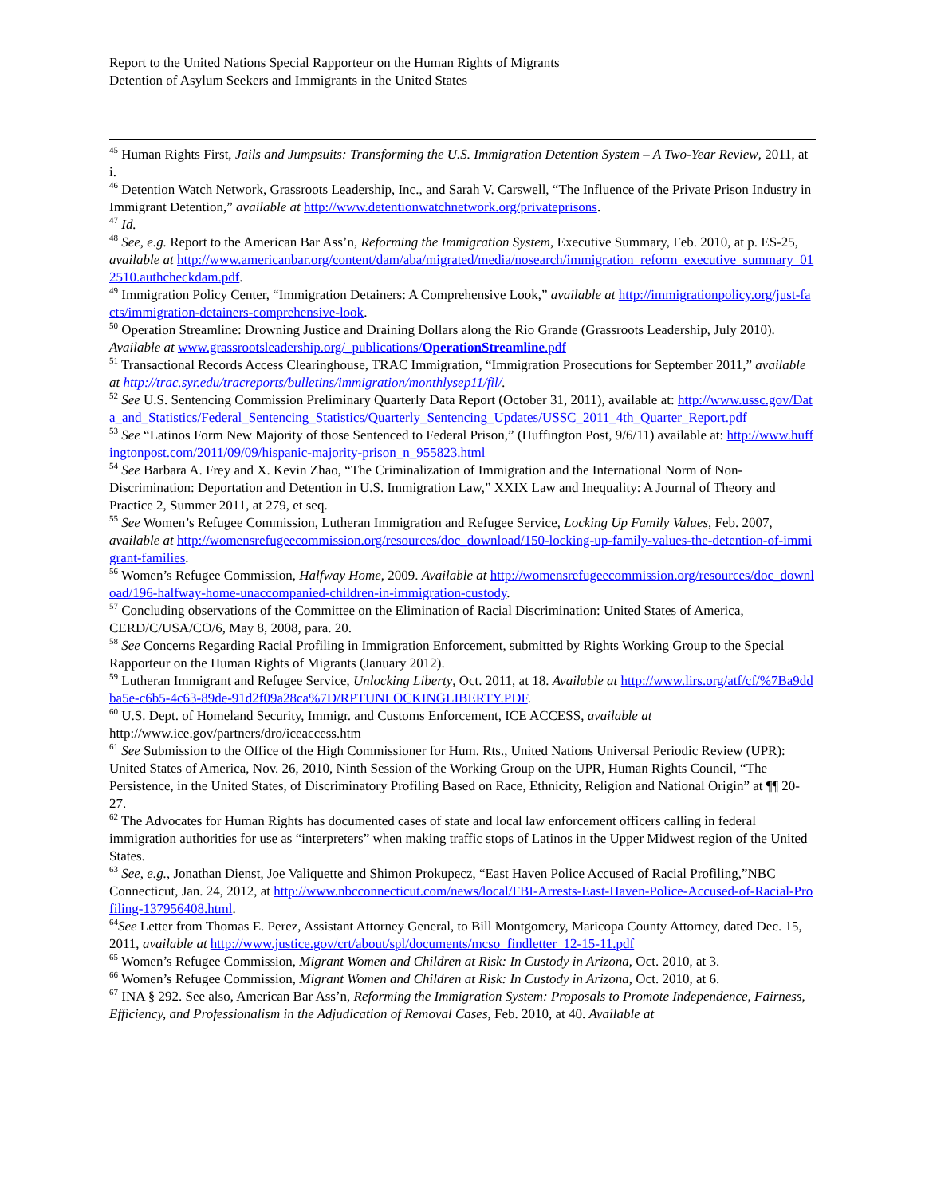Report to the United Nations Special Rapporteur on the Human Rights of Migrants
Detention of Asylum Seekers and Immigrants in the United States
<sup>45</sup> Human Rights First, Jails and Jumpsuits: Transforming the U.S. Immigration Detention System – A Two-Year Review, 2011, at i.
<sup>46</sup> Detention Watch Network, Grassroots Leadership, Inc., and Sarah V. Carswell, “The Influence of the Private Prison Industry in Immigrant Detention,” available at http://www.detentionwatchnetwork.org/privateprisons.
<sup>47</sup> Id.
<sup>48</sup> See, e.g. Report to the American Bar Ass’n, Reforming the Immigration System, Executive Summary, Feb. 2010, at p. ES-25, available at http://www.americanbar.org/content/dam/aba/migrated/media/nosearch/immigration_reform_executive_summary_012510.authcheckdam.pdf.
<sup>49</sup> Immigration Policy Center, “Immigration Detainers: A Comprehensive Look,” available at http://immigrationpolicy.org/just-facts/immigration-detainers-comprehensive-look.
<sup>50</sup> Operation Streamline: Drowning Justice and Draining Dollars along the Rio Grande (Grassroots Leadership, July 2010). Available at www.grassrootsleadership.org/_publications/OperationStreamline.pdf
<sup>51</sup> Transactional Records Access Clearinghouse, TRAC Immigration, “Immigration Prosecutions for September 2011,” available at http://trac.syr.edu/tracreports/bulletins/immigration/monthlysep11/fil/.
<sup>52</sup> See U.S. Sentencing Commission Preliminary Quarterly Data Report (October 31, 2011), available at: http://www.ussc.gov/Data_and_Statistics/Federal_Sentencing_Statistics/Quarterly_Sentencing_Updates/USSC_2011_4th_Quarter_Report.pdf
<sup>53</sup> See “Latinos Form New Majority of those Sentenced to Federal Prison,” (Huffington Post, 9/6/11) available at: http://www.huffingtonpost.com/2011/09/09/hispanic-majority-prison_n_955823.html
<sup>54</sup> See Barbara A. Frey and X. Kevin Zhao, “The Criminalization of Immigration and the International Norm of Non-Discrimination: Deportation and Detention in U.S. Immigration Law,” XXIX Law and Inequality: A Journal of Theory and Practice 2, Summer 2011, at 279, et seq.
<sup>55</sup> See Women’s Refugee Commission, Lutheran Immigration and Refugee Service, Locking Up Family Values, Feb. 2007, available at http://womensrefugeecommission.org/resources/doc_download/150-locking-up-family-values-the-detention-of-immigrant-families.
<sup>56</sup> Women’s Refugee Commission, Halfway Home, 2009. Available at http://womensrefugeecommission.org/resources/doc_download/196-halfway-home-unaccompanied-children-in-immigration-custody.
<sup>57</sup> Concluding observations of the Committee on the Elimination of Racial Discrimination: United States of America, CERD/C/USA/CO/6, May 8, 2008, para. 20.
<sup>58</sup> See Concerns Regarding Racial Profiling in Immigration Enforcement, submitted by Rights Working Group to the Special Rapporteur on the Human Rights of Migrants (January 2012).
<sup>59</sup> Lutheran Immigrant and Refugee Service, Unlocking Liberty, Oct. 2011, at 18. Available at http://www.lirs.org/atf/cf/%7Ba9ddba5e-c6b5-4c63-89de-91d2f09a28ca%7D/RPTUNLOCKINGLIBERTY.PDF.
<sup>60</sup> U.S. Dept. of Homeland Security, Immigr. and Customs Enforcement, ICE ACCESS, available at http://www.ice.gov/partners/dro/iceaccess.htm
<sup>61</sup> See Submission to the Office of the High Commissioner for Hum. Rts., United Nations Universal Periodic Review (UPR): United States of America, Nov. 26, 2010, Ninth Session of the Working Group on the UPR, Human Rights Council, “The Persistence, in the United States, of Discriminatory Profiling Based on Race, Ethnicity, Religion and National Origin” at ¶¶ 20-27.
<sup>62</sup> The Advocates for Human Rights has documented cases of state and local law enforcement officers calling in federal immigration authorities for use as “interpreters” when making traffic stops of Latinos in the Upper Midwest region of the United States.
<sup>63</sup> See, e.g., Jonathan Dienst, Joe Valiquette and Shimon Prokupecz, “East Haven Police Accused of Racial Profiling,”NBC Connecticut, Jan. 24, 2012, at http://www.nbcconnecticut.com/news/local/FBI-Arrests-East-Haven-Police-Accused-of-Racial-Profiling-137956408.html.
<sup>64</sup> See Letter from Thomas E. Perez, Assistant Attorney General, to Bill Montgomery, Maricopa County Attorney, dated Dec. 15, 2011, available at http://www.justice.gov/crt/about/spl/documents/mcso_findletter_12-15-11.pdf
<sup>65</sup> Women’s Refugee Commission, Migrant Women and Children at Risk: In Custody in Arizona, Oct. 2010, at 3.
<sup>66</sup> Women’s Refugee Commission, Migrant Women and Children at Risk: In Custody in Arizona, Oct. 2010, at 6.
<sup>67</sup> INA § 292. See also, American Bar Ass’n, Reforming the Immigration System: Proposals to Promote Independence, Fairness, Efficiency, and Professionalism in the Adjudication of Removal Cases, Feb. 2010, at 40. Available at